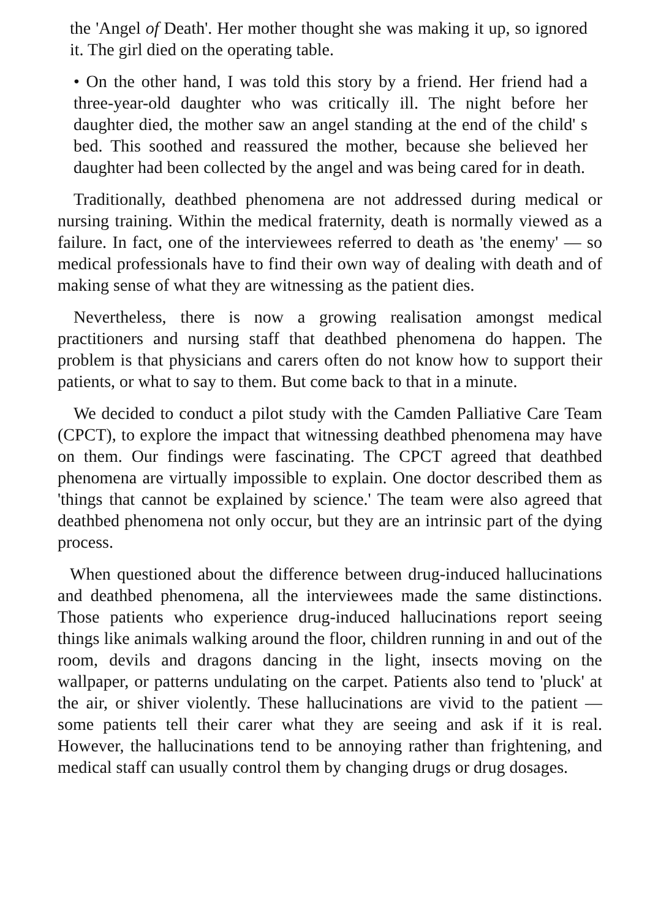the 'Angel of Death'. Her mother thought she was making it up, so ignored it. The girl died on the operating table.
• On the other hand, I was told this story by a friend. Her friend had a three-year-old daughter who was critically ill. The night before her daughter died, the mother saw an angel standing at the end of the child' s bed. This soothed and reassured the mother, because she believed her daughter had been collected by the angel and was being cared for in death.
Traditionally, deathbed phenomena are not addressed during medical or nursing training. Within the medical fraternity, death is normally viewed as a failure. In fact, one of the interviewees referred to death as 'the enemy' — so medical professionals have to find their own way of dealing with death and of making sense of what they are witnessing as the patient dies.
Nevertheless, there is now a growing realisation amongst medical practitioners and nursing staff that deathbed phenomena do happen. The problem is that physicians and carers often do not know how to support their patients, or what to say to them. But come back to that in a minute.
We decided to conduct a pilot study with the Camden Palliative Care Team (CPCT), to explore the impact that witnessing deathbed phenomena may have on them. Our findings were fascinating. The CPCT agreed that deathbed phenomena are virtually impossible to explain. One doctor described them as 'things that cannot be explained by science.' The team were also agreed that deathbed phenomena not only occur, but they are an intrinsic part of the dying process.
When questioned about the difference between drug-induced hallucinations and deathbed phenomena, all the interviewees made the same distinctions. Those patients who experience drug-induced hallucinations report seeing things like animals walking around the floor, children running in and out of the room, devils and dragons dancing in the light, insects moving on the wallpaper, or patterns undulating on the carpet. Patients also tend to 'pluck' at the air, or shiver violently. These hallucinations are vivid to the patient — some patients tell their carer what they are seeing and ask if it is real. However, the hallucinations tend to be annoying rather than frightening, and medical staff can usually control them by changing drugs or drug dosages.